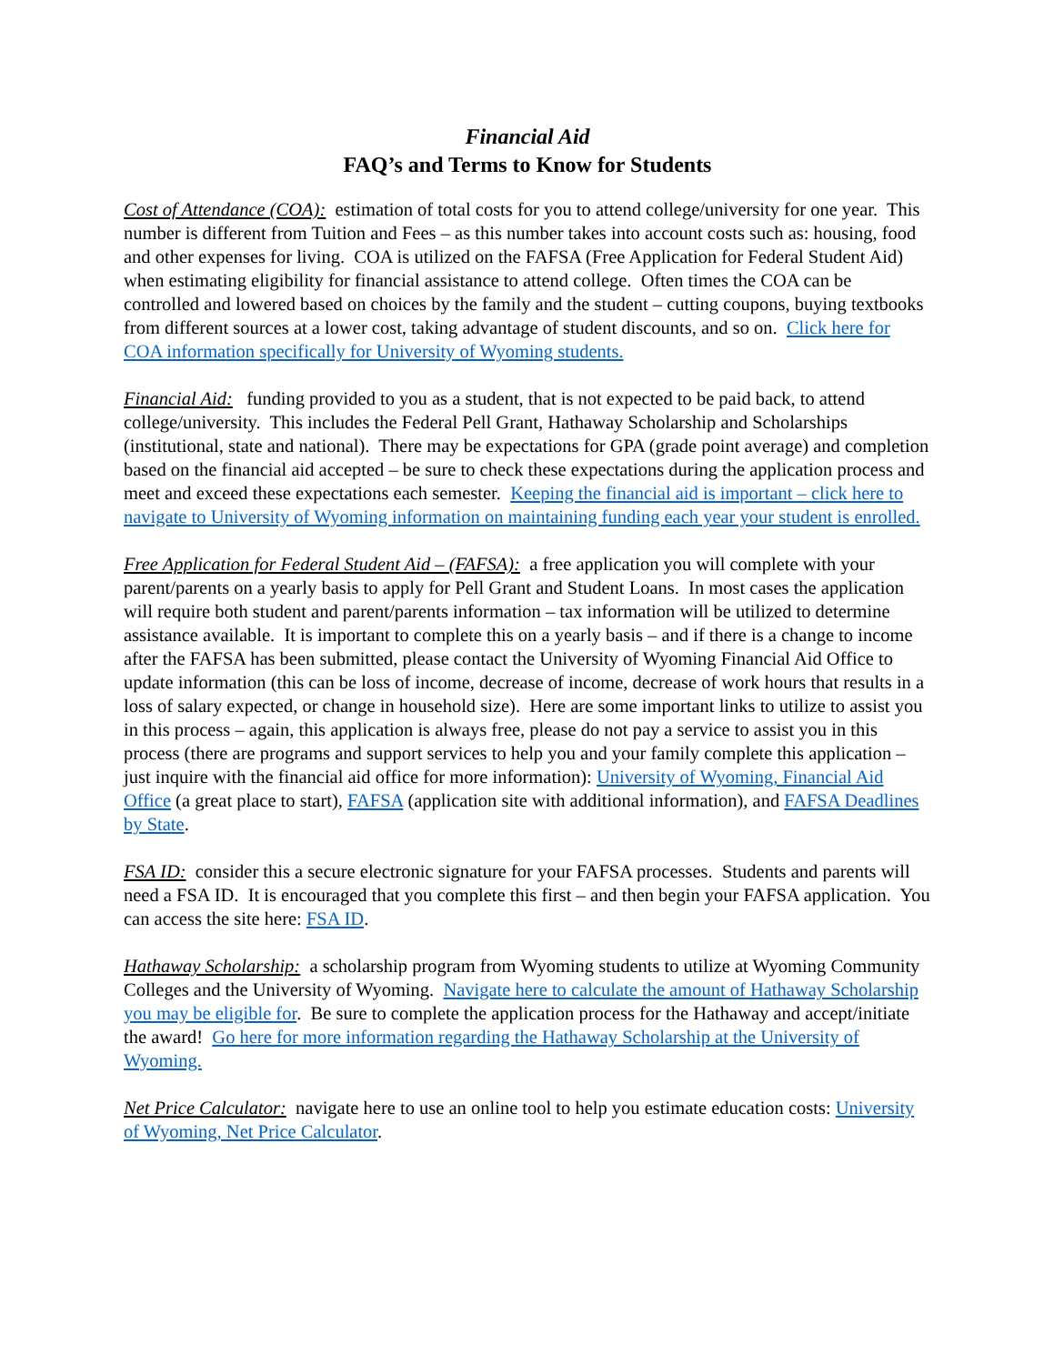Financial Aid
FAQ’s and Terms to Know for Students
Cost of Attendance (COA): estimation of total costs for you to attend college/university for one year. This number is different from Tuition and Fees – as this number takes into account costs such as: housing, food and other expenses for living. COA is utilized on the FAFSA (Free Application for Federal Student Aid) when estimating eligibility for financial assistance to attend college. Often times the COA can be controlled and lowered based on choices by the family and the student – cutting coupons, buying textbooks from different sources at a lower cost, taking advantage of student discounts, and so on. Click here for COA information specifically for University of Wyoming students.
Financial Aid: funding provided to you as a student, that is not expected to be paid back, to attend college/university. This includes the Federal Pell Grant, Hathaway Scholarship and Scholarships (institutional, state and national). There may be expectations for GPA (grade point average) and completion based on the financial aid accepted – be sure to check these expectations during the application process and meet and exceed these expectations each semester. Keeping the financial aid is important – click here to navigate to University of Wyoming information on maintaining funding each year your student is enrolled.
Free Application for Federal Student Aid – (FAFSA): a free application you will complete with your parent/parents on a yearly basis to apply for Pell Grant and Student Loans. In most cases the application will require both student and parent/parents information – tax information will be utilized to determine assistance available. It is important to complete this on a yearly basis – and if there is a change to income after the FAFSA has been submitted, please contact the University of Wyoming Financial Aid Office to update information (this can be loss of income, decrease of income, decrease of work hours that results in a loss of salary expected, or change in household size). Here are some important links to utilize to assist you in this process – again, this application is always free, please do not pay a service to assist you in this process (there are programs and support services to help you and your family complete this application – just inquire with the financial aid office for more information): University of Wyoming, Financial Aid Office (a great place to start), FAFSA (application site with additional information), and FAFSA Deadlines by State.
FSA ID: consider this a secure electronic signature for your FAFSA processes. Students and parents will need a FSA ID. It is encouraged that you complete this first – and then begin your FAFSA application. You can access the site here: FSA ID.
Hathaway Scholarship: a scholarship program from Wyoming students to utilize at Wyoming Community Colleges and the University of Wyoming. Navigate here to calculate the amount of Hathaway Scholarship you may be eligible for. Be sure to complete the application process for the Hathaway and accept/initiate the award! Go here for more information regarding the Hathaway Scholarship at the University of Wyoming.
Net Price Calculator: navigate here to use an online tool to help you estimate education costs: University of Wyoming, Net Price Calculator.